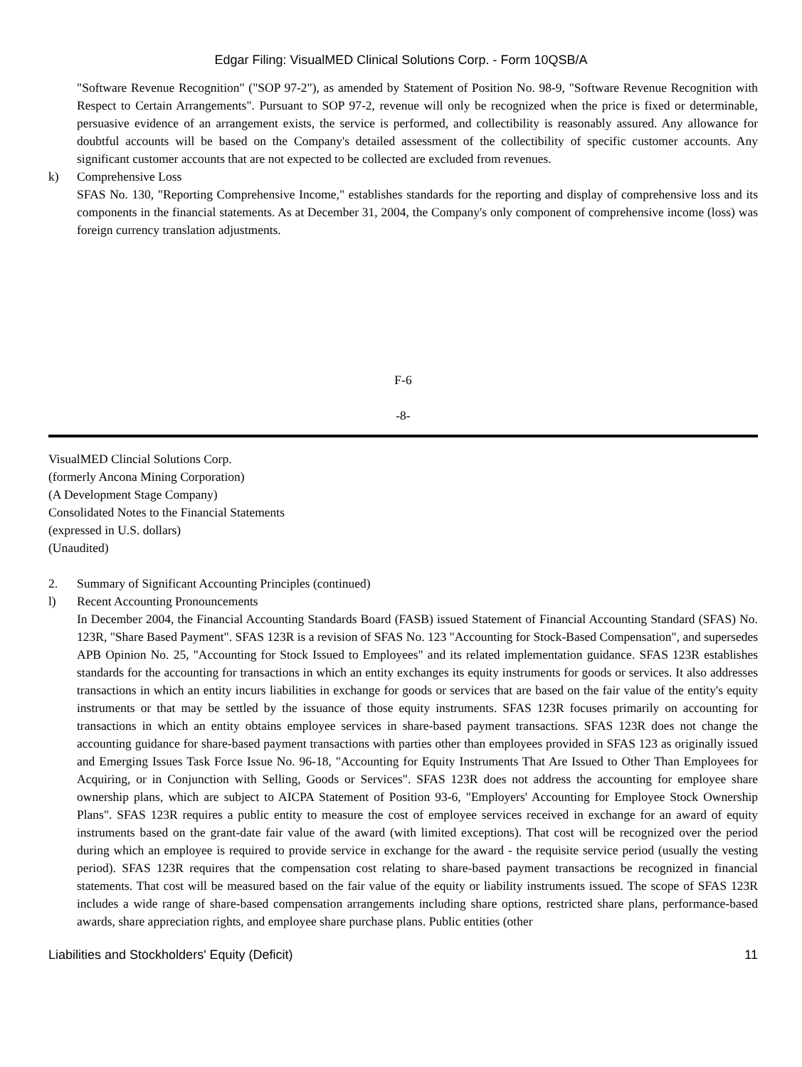Edgar Filing: VisualMED Clinical Solutions Corp. - Form 10QSB/A
"Software Revenue Recognition" ("SOP 97-2"), as amended by Statement of Position No. 98-9, "Software Revenue Recognition with Respect to Certain Arrangements". Pursuant to SOP 97-2, revenue will only be recognized when the price is fixed or determinable, persuasive evidence of an arrangement exists, the service is performed, and collectibility is reasonably assured. Any allowance for doubtful accounts will be based on the Company's detailed assessment of the collectibility of specific customer accounts. Any significant customer accounts that are not expected to be collected are excluded from revenues.
k) Comprehensive Loss
SFAS No. 130, "Reporting Comprehensive Income," establishes standards for the reporting and display of comprehensive loss and its components in the financial statements. As at December 31, 2004, the Company's only component of comprehensive income (loss) was foreign currency translation adjustments.
F-6
-8-
VisualMED Clincial Solutions Corp.
(formerly Ancona Mining Corporation)
(A Development Stage Company)
Consolidated Notes to the Financial Statements
(expressed in U.S. dollars)
(Unaudited)
2. Summary of Significant Accounting Principles (continued)
l) Recent Accounting Pronouncements
In December 2004, the Financial Accounting Standards Board (FASB) issued Statement of Financial Accounting Standard (SFAS) No. 123R, "Share Based Payment". SFAS 123R is a revision of SFAS No. 123 "Accounting for Stock-Based Compensation", and supersedes APB Opinion No. 25, "Accounting for Stock Issued to Employees" and its related implementation guidance. SFAS 123R establishes standards for the accounting for transactions in which an entity exchanges its equity instruments for goods or services. It also addresses transactions in which an entity incurs liabilities in exchange for goods or services that are based on the fair value of the entity's equity instruments or that may be settled by the issuance of those equity instruments. SFAS 123R focuses primarily on accounting for transactions in which an entity obtains employee services in share-based payment transactions. SFAS 123R does not change the accounting guidance for share-based payment transactions with parties other than employees provided in SFAS 123 as originally issued and Emerging Issues Task Force Issue No. 96-18, "Accounting for Equity Instruments That Are Issued to Other Than Employees for Acquiring, or in Conjunction with Selling, Goods or Services". SFAS 123R does not address the accounting for employee share ownership plans, which are subject to AICPA Statement of Position 93-6, "Employers' Accounting for Employee Stock Ownership Plans". SFAS 123R requires a public entity to measure the cost of employee services received in exchange for an award of equity instruments based on the grant-date fair value of the award (with limited exceptions). That cost will be recognized over the period during which an employee is required to provide service in exchange for the award - the requisite service period (usually the vesting period). SFAS 123R requires that the compensation cost relating to share-based payment transactions be recognized in financial statements. That cost will be measured based on the fair value of the equity or liability instruments issued. The scope of SFAS 123R includes a wide range of share-based compensation arrangements including share options, restricted share plans, performance-based awards, share appreciation rights, and employee share purchase plans. Public entities (other
Liabilities and Stockholders' Equity (Deficit) 11